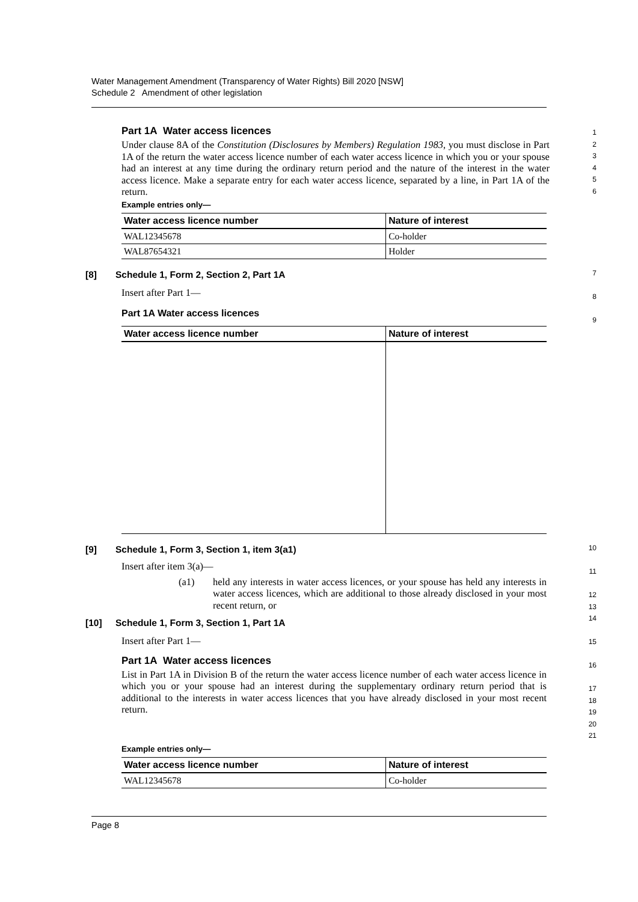Water Management Amendment (Transparency of Water Rights) Bill 2020 [NSW]
Schedule 2 Amendment of other legislation
Part 1A Water access licences
Under clause 8A of the Constitution (Disclosures by Members) Regulation 1983, you must disclose in Part 1A of the return the water access licence number of each water access licence in which you or your spouse had an interest at any time during the ordinary return period and the nature of the interest in the water access licence. Make a separate entry for each water access licence, separated by a line, in Part 1A of the return.
1
2
3
4
5
6
Example entries only—
| Water access licence number | Nature of interest |
| --- | --- |
| WAL12345678 | Co-holder |
| WAL87654321 | Holder |
[8] Schedule 1, Form 2, Section 2, Part 1A
Insert after Part 1—
Part 1A Water access licences
7
8
9
| Water access licence number | Nature of interest |
| --- | --- |
[9] Schedule 1, Form 3, Section 1, item 3(a1)
Insert after item 3(a)—
(a1)
held any interests in water access licences, or your spouse has held any interests in water access licences, which are additional to those already disclosed in your most recent return, or
[10] Schedule 1, Form 3, Section 1, Part 1A
Insert after Part 1—
Part 1A Water access licences
List in Part 1A in Division B of the return the water access licence number of each water access licence in which you or your spouse had an interest during the supplementary ordinary return period that is additional to the interests in water access licences that you have already disclosed in your most recent return.
10
11
12
13
14
15
16
17
18
19
20
21
Example entries only—
| Water access licence number | Nature of interest |
| --- | --- |
| WAL12345678 | Co-holder |
Page 8